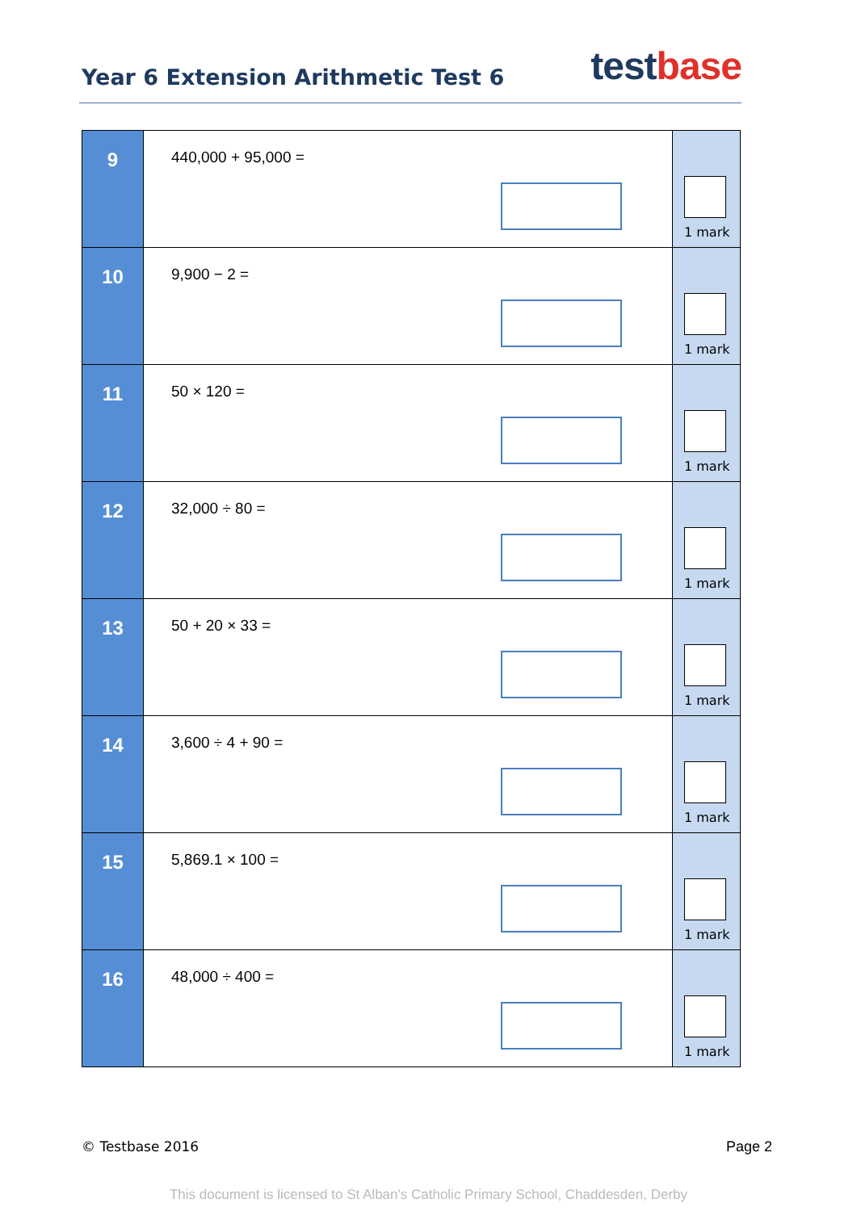Year 6 Extension Arithmetic Test 6
test base
| 9 | 440,000 + 95,000 = | 1 mark |
| 10 | 9,900 − 2 = | 1 mark |
| 11 | 50 × 120 = | 1 mark |
| 12 | 32,000 ÷ 80 = | 1 mark |
| 13 | 50 + 20 × 33 = | 1 mark |
| 14 | 3,600 ÷ 4 + 90 = | 1 mark |
| 15 | 5,869.1 × 100 = | 1 mark |
| 16 | 48,000 ÷ 400 = | 1 mark |
© Testbase 2016 Page 2
This document is licensed to St Alban's Catholic Primary School, Chaddesden, Derby